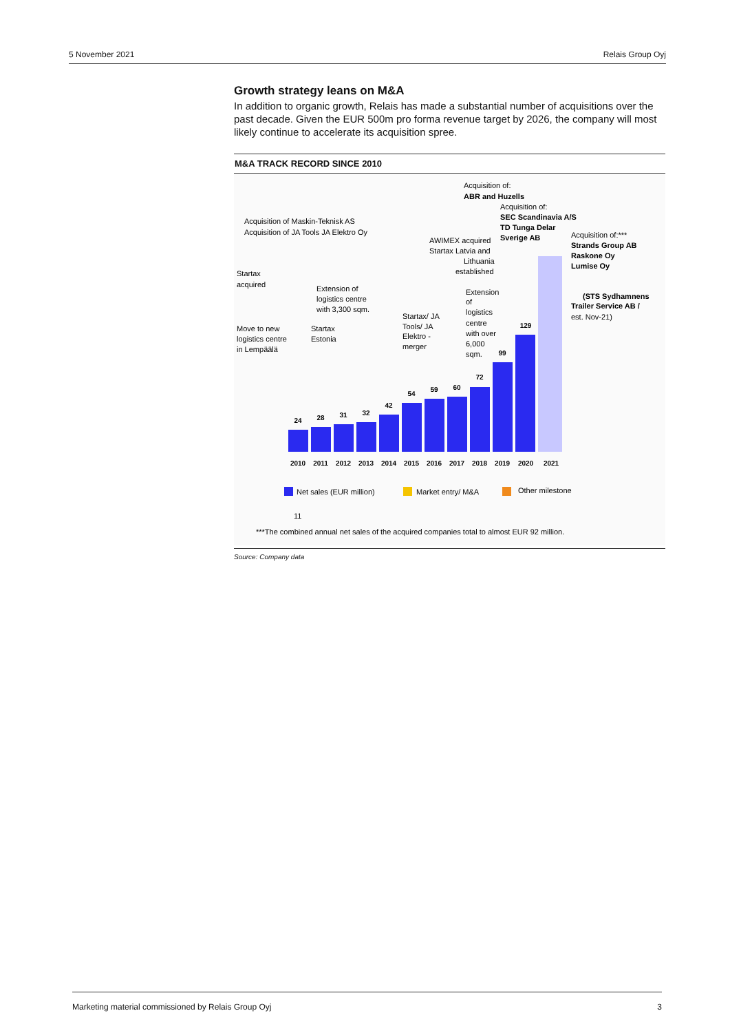5 November 2021 Relais Group Oyj
Growth strategy leans on M&A
In addition to organic growth, Relais has made a substantial number of acquisitions over the past decade. Given the EUR 500m pro forma revenue target by 2026, the company will most likely continue to accelerate its acquisition spree.
M&A TRACK RECORD SINCE 2010
24
28
31
32
42
54
59
60
72
99
129
2010
2011
2012
2013
2014
2015
2016
2017
2018
2019
2020
2021
Acquisition of Maskin-Teknisk AS
Acquisition of JA Tools JA Elektro Oy
Startax
acquired
Extension of
logistics centre
with 3,300 sqm.
Move to new
logistics centre
in Lempäälä
Startax
Estonia
Startax/ JA
Tools/ JA
Elektro -
merger
AWIMEX acquired
Startax Latvia and
Lithuania
established
Extension
of
logistics
centre
with over
6,000
sqm.
Acquisition of:
ABR and Huzells
Acquisition of:
SEC Scandinavia A/S
TD Tunga Delar
Sverige AB
Acquisition of:***
Strands Group AB
Raskone Oy
Lumise Oy
(STS Sydhamnens
Trailer Service AB /
est. Nov-21)
Net sales (EUR million)
Market entry/ M&A
Other milestone
11
***The combined annual net sales of the acquired companies total to almost EUR 92 million.
Source: Company data
Marketing material commissioned by Relais Group Oyj 3